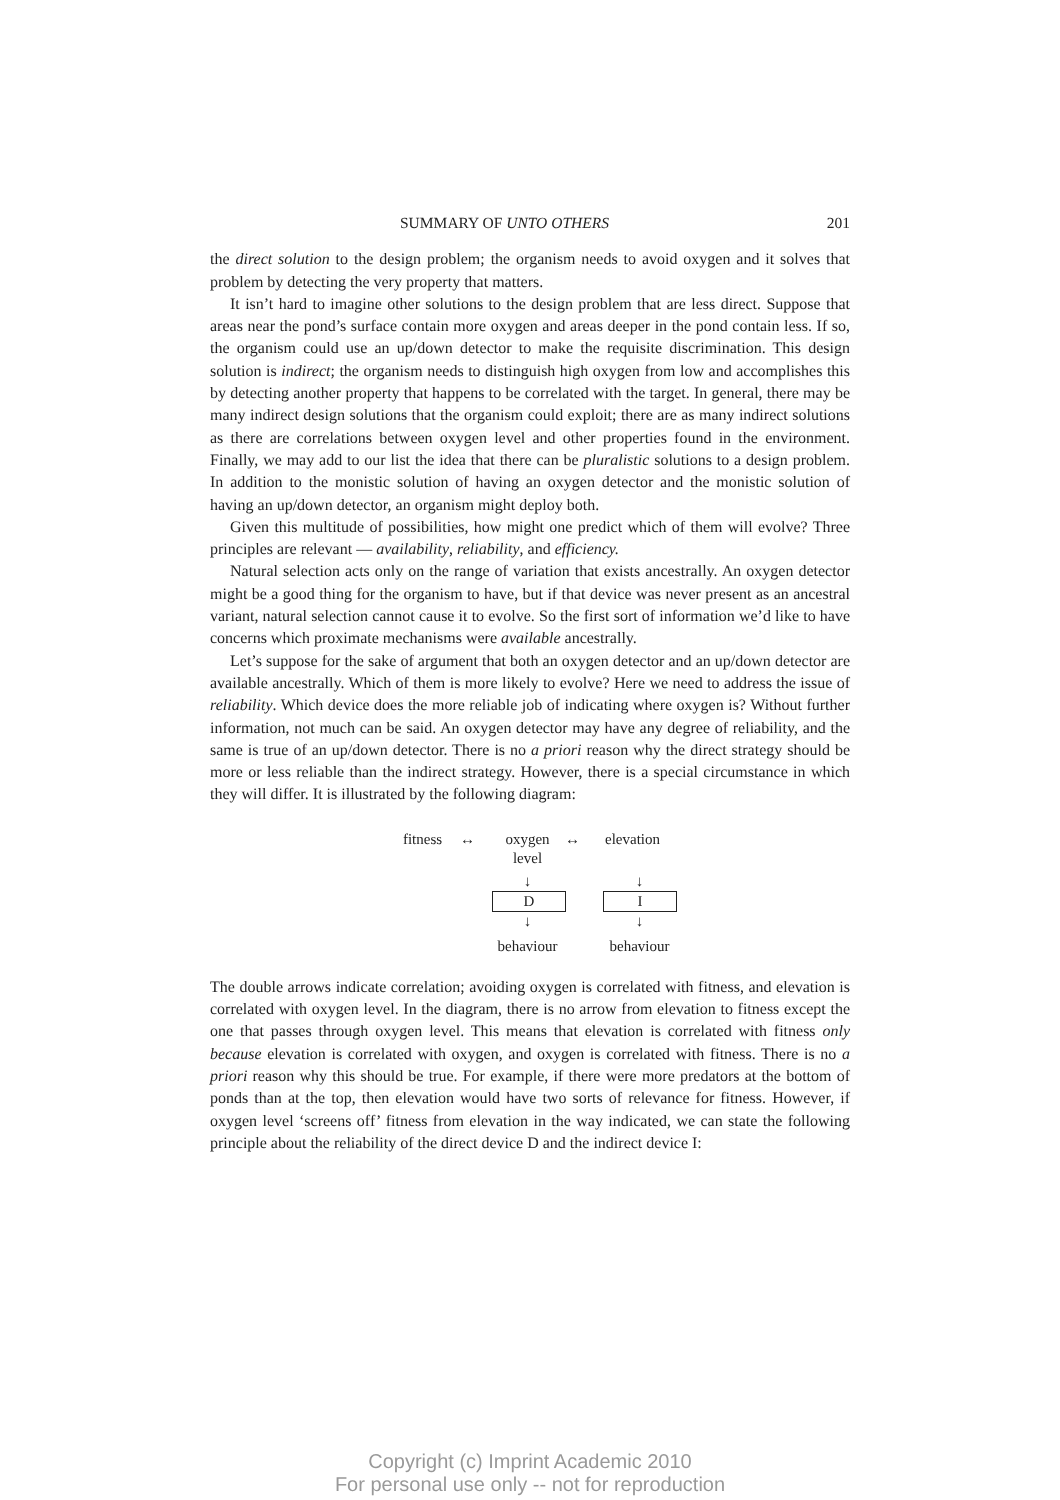SUMMARY OF UNTO OTHERS 201
the direct solution to the design problem; the organism needs to avoid oxygen and it solves that problem by detecting the very property that matters.
It isn’t hard to imagine other solutions to the design problem that are less direct. Suppose that areas near the pond’s surface contain more oxygen and areas deeper in the pond contain less. If so, the organism could use an up/down detector to make the requisite discrimination. This design solution is indirect; the organism needs to distinguish high oxygen from low and accomplishes this by detecting another property that happens to be correlated with the target. In general, there may be many indirect design solutions that the organism could exploit; there are as many indirect solutions as there are correlations between oxygen level and other properties found in the environment. Finally, we may add to our list the idea that there can be pluralistic solutions to a design problem. In addition to the monistic solution of having an oxygen detector and the monistic solution of having an up/down detector, an organism might deploy both.
Given this multitude of possibilities, how might one predict which of them will evolve? Three principles are relevant — availability, reliability, and efficiency.
Natural selection acts only on the range of variation that exists ancestrally. An oxygen detector might be a good thing for the organism to have, but if that device was never present as an ancestral variant, natural selection cannot cause it to evolve. So the first sort of information we’d like to have concerns which proximate mechanisms were available ancestrally.
Let’s suppose for the sake of argument that both an oxygen detector and an up/down detector are available ancestrally. Which of them is more likely to evolve? Here we need to address the issue of reliability. Which device does the more reliable job of indicating where oxygen is? Without further information, not much can be said. An oxygen detector may have any degree of reliability, and the same is true of an up/down detector. There is no a priori reason why the direct strategy should be more or less reliable than the indirect strategy. However, there is a special circumstance in which they will differ. It is illustrated by the following diagram:
fitness ↔ oxygen
level ↔ elevation
↓ ↓
D I
↓ ↓
behaviour behaviour
The double arrows indicate correlation; avoiding oxygen is correlated with fitness, and elevation is correlated with oxygen level. In the diagram, there is no arrow from elevation to fitness except the one that passes through oxygen level. This means that elevation is correlated with fitness only because elevation is correlated with oxygen, and oxygen is correlated with fitness. There is no a priori reason why this should be true. For example, if there were more predators at the bottom of ponds than at the top, then elevation would have two sorts of relevance for fitness. However, if oxygen level ‘screens off’ fitness from elevation in the way indicated, we can state the following principle about the reliability of the direct device D and the indirect device I:
Copyright (c) Imprint Academic 2010
For personal use only -- not for reproduction